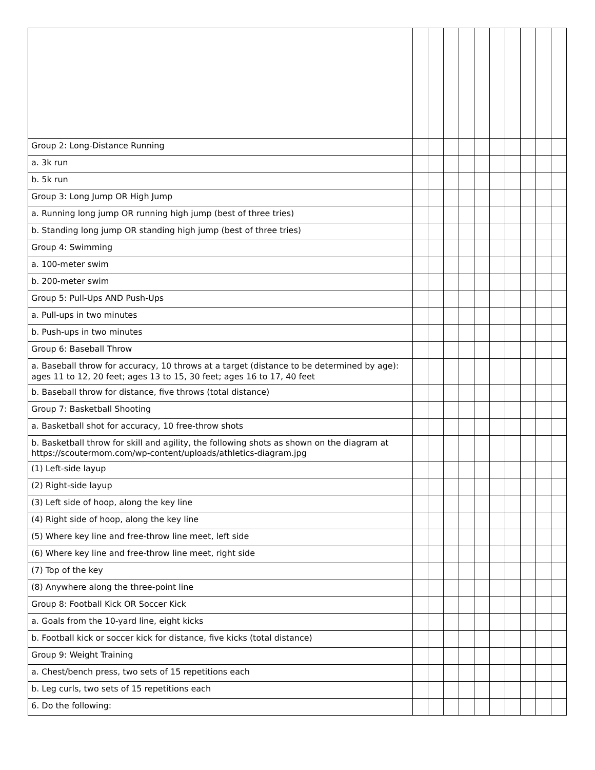| Group 2: Long-Distance Running | | | | | | | | | | |
| a. 3k run | | | | | | | | | | |
| b. 5k run | | | | | | | | | | |
| Group 3: Long Jump OR High Jump | | | | | | | | | | |
| a. Running long jump OR running high jump (best of three tries) | | | | | | | | | | |
| b. Standing long jump OR standing high jump (best of three tries) | | | | | | | | | | |
| Group 4: Swimming | | | | | | | | | | |
| a. 100-meter swim | | | | | | | | | | |
| b. 200-meter swim | | | | | | | | | | |
| Group 5: Pull-Ups AND Push-Ups | | | | | | | | | | |
| a. Pull-ups in two minutes | | | | | | | | | | |
| b. Push-ups in two minutes | | | | | | | | | | |
| Group 6: Baseball Throw | | | | | | | | | | |
| a. Baseball throw for accuracy, 10 throws at a target (distance to be determined by age): ages 11 to 12, 20 feet; ages 13 to 15, 30 feet; ages 16 to 17, 40 feet | | | | | | | | | | |
| b. Baseball throw for distance, five throws (total distance) | | | | | | | | | | |
| Group 7: Basketball Shooting | | | | | | | | | | |
| a. Basketball shot for accuracy, 10 free-throw shots | | | | | | | | | | |
| b. Basketball throw for skill and agility, the following shots as shown on the diagram at https://scoutermom.com/wp-content/uploads/athletics-diagram.jpg | | | | | | | | | | |
| (1) Left-side layup | | | | | | | | | | |
| (2) Right-side layup | | | | | | | | | | |
| (3) Left side of hoop, along the key line | | | | | | | | | | |
| (4) Right side of hoop, along the key line | | | | | | | | | | |
| (5) Where key line and free-throw line meet, left side | | | | | | | | | | |
| (6) Where key line and free-throw line meet, right side | | | | | | | | | | |
| (7) Top of the key | | | | | | | | | | |
| (8) Anywhere along the three-point line | | | | | | | | | | |
| Group 8: Football Kick OR Soccer Kick | | | | | | | | | | |
| a. Goals from the 10-yard line, eight kicks | | | | | | | | | | |
| b. Football kick or soccer kick for distance, five kicks (total distance) | | | | | | | | | | |
| Group 9: Weight Training | | | | | | | | | | |
| a. Chest/bench press, two sets of 15 repetitions each | | | | | | | | | | |
| b. Leg curls, two sets of 15 repetitions each | | | | | | | | | | |
| 6. Do the following: | | | | | | | | | | |